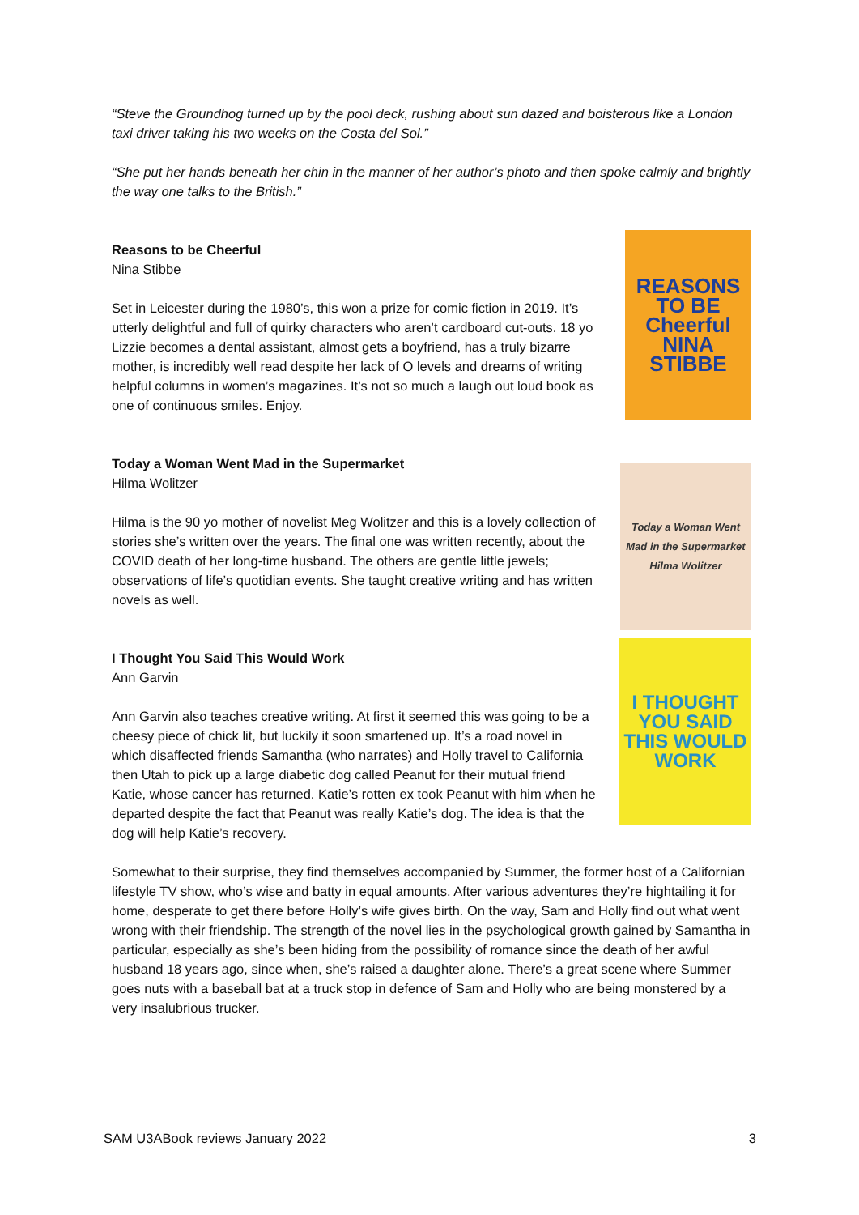“Steve the Groundhog turned up by the pool deck, rushing about sun dazed and boisterous like a London taxi driver taking his two weeks on the Costa del Sol.”
“She put her hands beneath her chin in the manner of her author’s photo and then spoke calmly and brightly the way one talks to the British.”
Reasons to be Cheerful
Nina Stibbe
Set in Leicester during the 1980’s, this won a prize for comic fiction in 2019. It’s utterly delightful and full of quirky characters who aren’t cardboard cut-outs. 18 yo Lizzie becomes a dental assistant, almost gets a boyfriend, has a truly bizarre mother, is incredibly well read despite her lack of O levels and dreams of writing helpful columns in women’s magazines. It’s not so much a laugh out loud book as one of continuous smiles. Enjoy.
REASONS TO BE Cheerful NINA STIBBE
Today a Woman Went Mad in the Supermarket
Hilma Wolitzer
Hilma is the 90 yo mother of novelist Meg Wolitzer and this is a lovely collection of stories she’s written over the years. The final one was written recently, about the COVID death of her long-time husband. The others are gentle little jewels; observations of life’s quotidian events. She taught creative writing and has written novels as well.
Today a Woman Went Mad in the Supermarket Hilma Wolitzer
I Thought You Said This Would Work
Ann Garvin
Ann Garvin also teaches creative writing. At first it seemed this was going to be a cheesy piece of chick lit, but luckily it soon smartened up. It’s a road novel in which disaffected friends Samantha (who narrates) and Holly travel to California then Utah to pick up a large diabetic dog called Peanut for their mutual friend Katie, whose cancer has returned. Katie’s rotten ex took Peanut with him when he departed despite the fact that Peanut was really Katie’s dog. The idea is that the dog will help Katie’s recovery.
I THOUGHT YOU SAID THIS WOULD WORK
Somewhat to their surprise, they find themselves accompanied by Summer, the former host of a Californian lifestyle TV show, who’s wise and batty in equal amounts. After various adventures they’re hightailing it for home, desperate to get there before Holly’s wife gives birth. On the way, Sam and Holly find out what went wrong with their friendship. The strength of the novel lies in the psychological growth gained by Samantha in particular, especially as she’s been hiding from the possibility of romance since the death of her awful husband 18 years ago, since when, she’s raised a daughter alone. There’s a great scene where Summer goes nuts with a baseball bat at a truck stop in defence of Sam and Holly who are being monstered by a very insalubrious trucker.
SAM U3ABook reviews January 2022 3